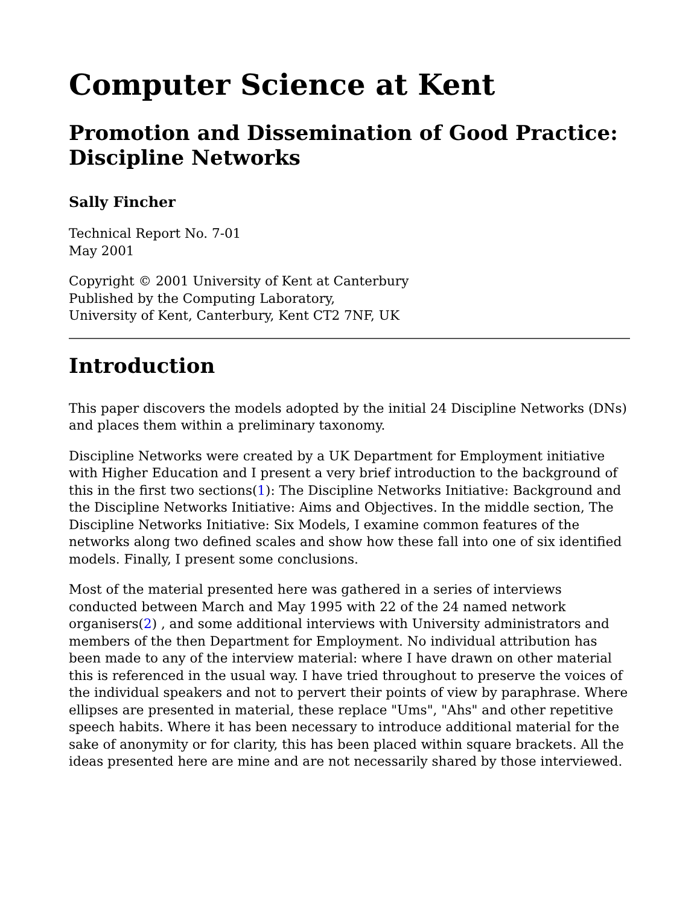Computer Science at Kent
Promotion and Dissemination of Good Practice: Discipline Networks
Sally Fincher
Technical Report No. 7-01
May 2001
Copyright © 2001 University of Kent at Canterbury
Published by the Computing Laboratory,
University of Kent, Canterbury, Kent CT2 7NF, UK
Introduction
This paper discovers the models adopted by the initial 24 Discipline Networks (DNs) and places them within a preliminary taxonomy.
Discipline Networks were created by a UK Department for Employment initiative with Higher Education and I present a very brief introduction to the background of this in the first two sections(1): The Discipline Networks Initiative: Background and the Discipline Networks Initiative: Aims and Objectives. In the middle section, The Discipline Networks Initiative: Six Models, I examine common features of the networks along two defined scales and show how these fall into one of six identified models. Finally, I present some conclusions.
Most of the material presented here was gathered in a series of interviews conducted between March and May 1995 with 22 of the 24 named network organisers(2) , and some additional interviews with University administrators and members of the then Department for Employment. No individual attribution has been made to any of the interview material: where I have drawn on other material this is referenced in the usual way. I have tried throughout to preserve the voices of the individual speakers and not to pervert their points of view by paraphrase. Where ellipses are presented in material, these replace "Ums", "Ahs" and other repetitive speech habits. Where it has been necessary to introduce additional material for the sake of anonymity or for clarity, this has been placed within square brackets. All the ideas presented here are mine and are not necessarily shared by those interviewed.